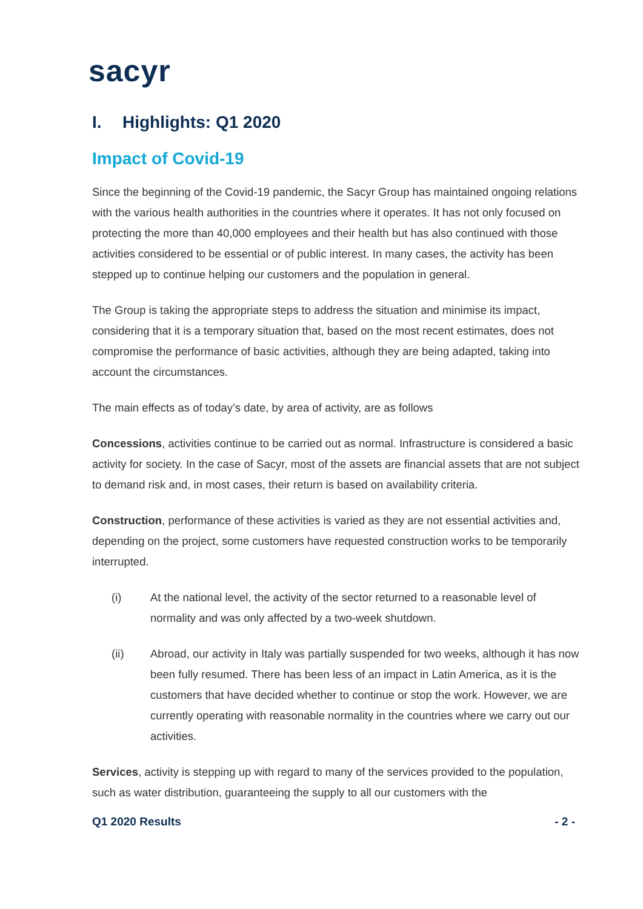sacyr
I. Highlights: Q1 2020
Impact of Covid-19
Since the beginning of the Covid-19 pandemic, the Sacyr Group has maintained ongoing relations with the various health authorities in the countries where it operates. It has not only focused on protecting the more than 40,000 employees and their health but has also continued with those activities considered to be essential or of public interest. In many cases, the activity has been stepped up to continue helping our customers and the population in general.
The Group is taking the appropriate steps to address the situation and minimise its impact, considering that it is a temporary situation that, based on the most recent estimates, does not compromise the performance of basic activities, although they are being adapted, taking into account the circumstances.
The main effects as of today’s date, by area of activity, are as follows
Concessions, activities continue to be carried out as normal. Infrastructure is considered a basic activity for society. In the case of Sacyr, most of the assets are financial assets that are not subject to demand risk and, in most cases, their return is based on availability criteria.
Construction, performance of these activities is varied as they are not essential activities and, depending on the project, some customers have requested construction works to be temporarily interrupted.
(i) At the national level, the activity of the sector returned to a reasonable level of normality and was only affected by a two-week shutdown.
(ii) Abroad, our activity in Italy was partially suspended for two weeks, although it has now been fully resumed. There has been less of an impact in Latin America, as it is the customers that have decided whether to continue or stop the work. However, we are currently operating with reasonable normality in the countries where we carry out our activities.
Services, activity is stepping up with regard to many of the services provided to the population, such as water distribution, guaranteeing the supply to all our customers with the
Q1 2020 Results - 2 -